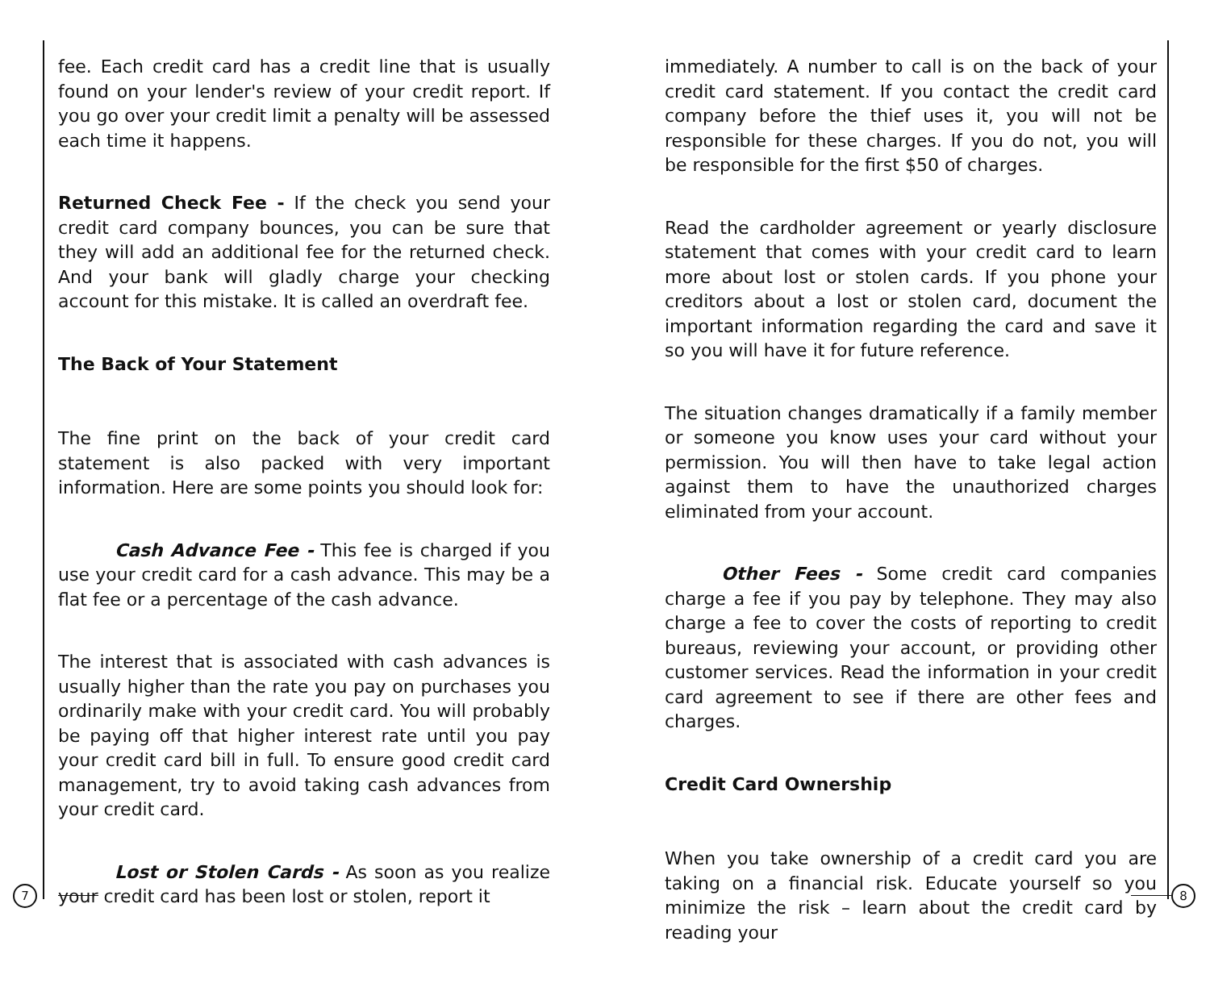fee. Each credit card has a credit line that is usually found on your lender's review of your credit report. If you go over your credit limit a penalty will be assessed each time it happens.
Returned Check Fee - If the check you send your credit card company bounces, you can be sure that they will add an additional fee for the returned check. And your bank will gladly charge your checking account for this mistake. It is called an overdraft fee.
The Back of Your Statement
The fine print on the back of your credit card statement is also packed with very important information. Here are some points you should look for:
Cash Advance Fee - This fee is charged if you use your credit card for a cash advance. This may be a flat fee or a percentage of the cash advance.
The interest that is associated with cash advances is usually higher than the rate you pay on purchases you ordinarily make with your credit card. You will probably be paying off that higher interest rate until you pay your credit card bill in full. To ensure good credit card management, try to avoid taking cash advances from your credit card.
Lost or Stolen Cards - As soon as you realize your credit card has been lost or stolen, report it
immediately. A number to call is on the back of your credit card statement. If you contact the credit card company before the thief uses it, you will not be responsible for these charges. If you do not, you will be responsible for the first $50 of charges.
Read the cardholder agreement or yearly disclosure statement that comes with your credit card to learn more about lost or stolen cards. If you phone your creditors about a lost or stolen card, document the important information regarding the card and save it so you will have it for future reference.
The situation changes dramatically if a family member or someone you know uses your card without your permission. You will then have to take legal action against them to have the unauthorized charges eliminated from your account.
Other Fees - Some credit card companies charge a fee if you pay by telephone. They may also charge a fee to cover the costs of reporting to credit bureaus, reviewing your account, or providing other customer services. Read the information in your credit card agreement to see if there are other fees and charges.
Credit Card Ownership
When you take ownership of a credit card you are taking on a financial risk. Educate yourself so you minimize the risk – learn about the credit card by reading your
7 8